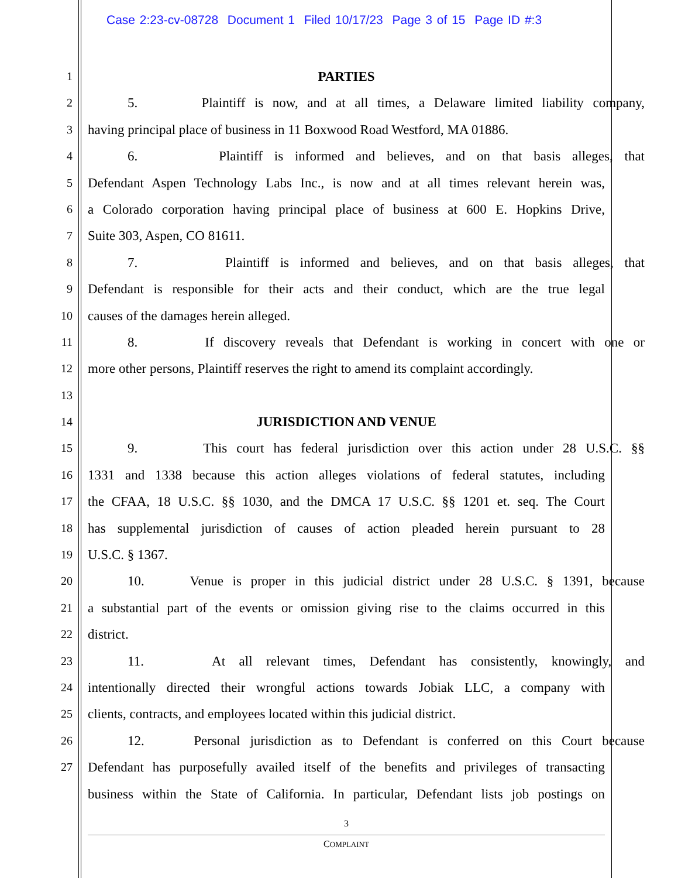Case 2:23-cv-08728 Document 1 Filed 10/17/23 Page 3 of 15 Page ID #:3
1
PARTIES
2
5. Plaintiff is now, and at all times, a Delaware limited liability company,
3
having principal place of business in 11 Boxwood Road Westford, MA 01886.
4
6. Plaintiff is informed and believes, and on that basis alleges, that
5
Defendant Aspen Technology Labs Inc., is now and at all times relevant herein was,
6
a Colorado corporation having principal place of business at 600 E. Hopkins Drive,
7
Suite 303, Aspen, CO 81611.
8
7. Plaintiff is informed and believes, and on that basis alleges, that
9
Defendant is responsible for their acts and their conduct, which are the true legal
10
causes of the damages herein alleged.
11
8. If discovery reveals that Defendant is working in concert with one or
12
more other persons, Plaintiff reserves the right to amend its complaint accordingly.
13
14
JURISDICTION AND VENUE
15
9. This court has federal jurisdiction over this action under 28 U.S.C. §§
16
1331 and 1338 because this action alleges violations of federal statutes, including
17
the CFAA, 18 U.S.C. §§ 1030, and the DMCA 17 U.S.C. §§ 1201 et. seq. The Court
18
has supplemental jurisdiction of causes of action pleaded herein pursuant to 28
19
U.S.C. § 1367.
20
10. Venue is proper in this judicial district under 28 U.S.C. § 1391, because
21
a substantial part of the events or omission giving rise to the claims occurred in this
22
district.
23
11. At all relevant times, Defendant has consistently, knowingly, and
24
intentionally directed their wrongful actions towards Jobiak LLC, a company with
25
clients, contracts, and employees located within this judicial district.
26
12. Personal jurisdiction as to Defendant is conferred on this Court because
27
Defendant has purposefully availed itself of the benefits and privileges of transacting
business within the State of California. In particular, Defendant lists job postings on
3
COMPLAINT